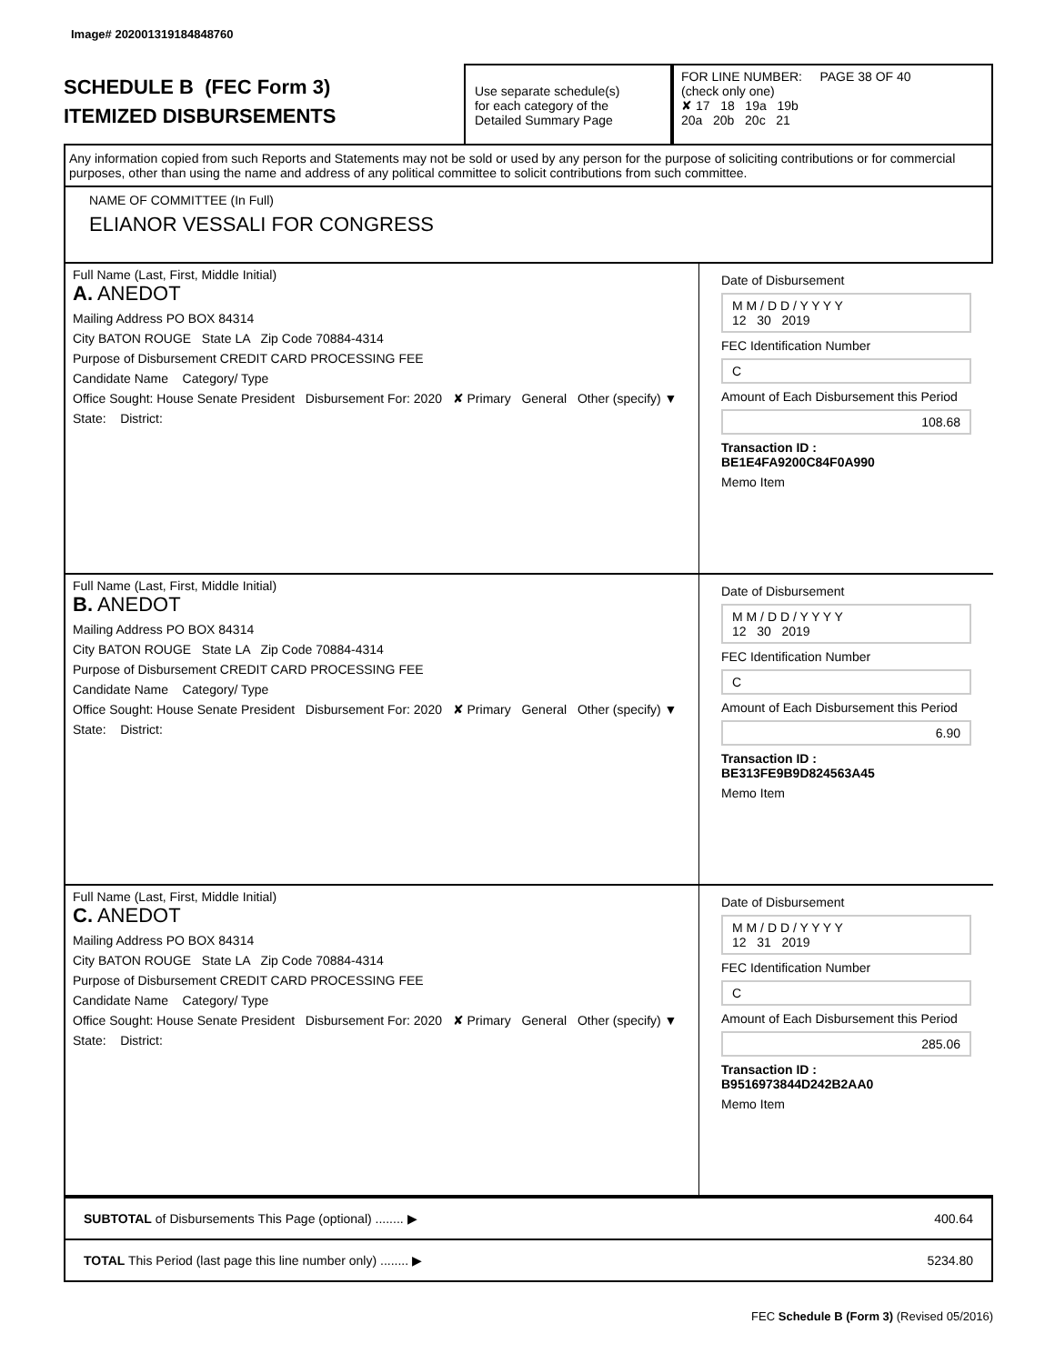Image# 202001319184848760
SCHEDULE B (FEC Form 3)
ITEMIZED DISBURSEMENTS
Use separate schedule(s)
for each category of the
Detailed Summary Page
FOR LINE NUMBER: PAGE 38 OF 40
(check only one)
✘ 17 18 19a 19b
20a 20b 20c 21
Any information copied from such Reports and Statements may not be sold or used by any person for the purpose of soliciting contributions or for commercial purposes, other than using the name and address of any political committee to solicit contributions from such committee.
NAME OF COMMITTEE (In Full)
ELIANOR VESSALI FOR CONGRESS
Full Name (Last, First, Middle Initial)
A. ANEDOT
Mailing Address PO BOX 84314
City BATON ROUGE State LA Zip Code 70884-4314
Purpose of Disbursement CREDIT CARD PROCESSING FEE
Candidate Name Category/ Type
Office Sought: House Senate President Disbursement For: 2020 ✘ Primary General Other (specify) ▼
State: District:
Date of Disbursement
M M / D D / Y Y Y Y
12 30 2019
FEC Identification Number
C
Amount of Each Disbursement this Period
108.68
Transaction ID : BE1E4FA9200C84F0A990
Memo Item
Full Name (Last, First, Middle Initial)
B. ANEDOT
Mailing Address PO BOX 84314
City BATON ROUGE State LA Zip Code 70884-4314
Purpose of Disbursement CREDIT CARD PROCESSING FEE
Candidate Name Category/ Type
Office Sought: House Senate President Disbursement For: 2020 ✘ Primary General Other (specify) ▼
State: District:
Date of Disbursement
M M / D D / Y Y Y Y
12 30 2019
FEC Identification Number
C
Amount of Each Disbursement this Period
6.90
Transaction ID : BE313FE9B9D824563A45
Memo Item
Full Name (Last, First, Middle Initial)
C. ANEDOT
Mailing Address PO BOX 84314
City BATON ROUGE State LA Zip Code 70884-4314
Purpose of Disbursement CREDIT CARD PROCESSING FEE
Candidate Name Category/ Type
Office Sought: House Senate President Disbursement For: 2020 ✘ Primary General Other (specify) ▼
State: District:
Date of Disbursement
M M / D D / Y Y Y Y
12 31 2019
FEC Identification Number
C
Amount of Each Disbursement this Period
285.06
Transaction ID : B9516973844D242B2AA0
Memo Item
SUBTOTAL of Disbursements This Page (optional) ........ ▶ 400.64
TOTAL This Period (last page this line number only) ........ ▶ 5234.80
FEC Schedule B (Form 3) (Revised 05/2016)